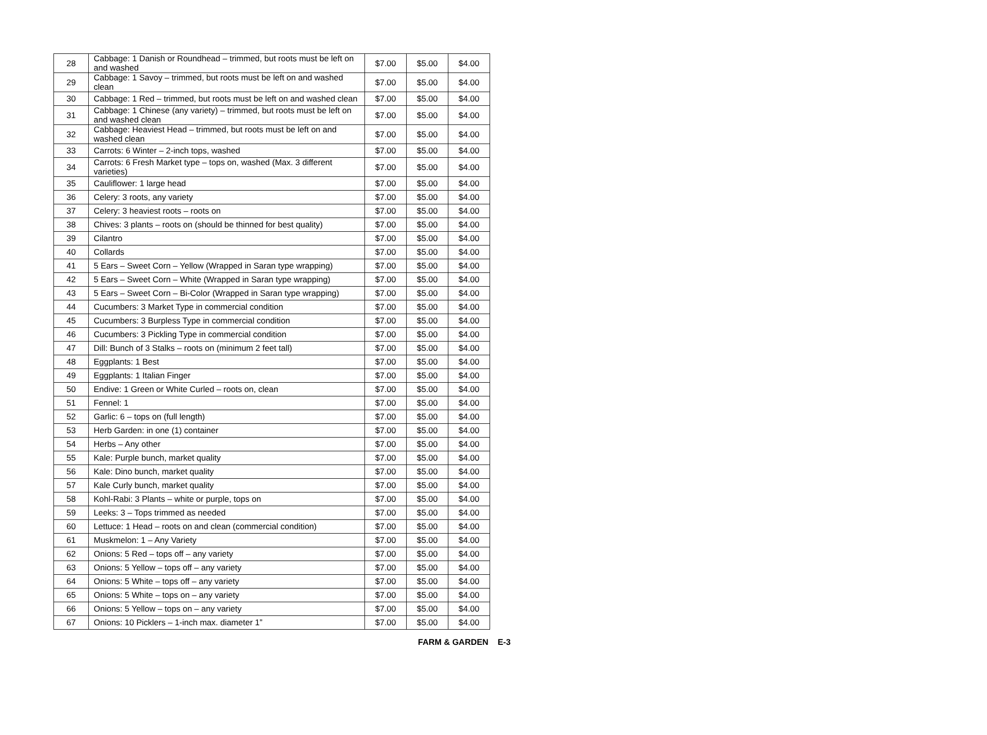| 28 | Cabbage: 1 Danish or Roundhead – trimmed, but roots must be left on and washed | $7.00 | $5.00 | $4.00 |
| 29 | Cabbage: 1 Savoy – trimmed, but roots must be left on and washed clean | $7.00 | $5.00 | $4.00 |
| 30 | Cabbage: 1 Red – trimmed, but roots must be left on and washed clean | $7.00 | $5.00 | $4.00 |
| 31 | Cabbage: 1 Chinese (any variety) – trimmed, but roots must be left on and washed clean | $7.00 | $5.00 | $4.00 |
| 32 | Cabbage: Heaviest Head – trimmed, but roots must be left on and washed clean | $7.00 | $5.00 | $4.00 |
| 33 | Carrots: 6 Winter – 2-inch tops, washed | $7.00 | $5.00 | $4.00 |
| 34 | Carrots: 6 Fresh Market type – tops on, washed (Max. 3 different varieties) | $7.00 | $5.00 | $4.00 |
| 35 | Cauliflower: 1 large head | $7.00 | $5.00 | $4.00 |
| 36 | Celery: 3 roots, any variety | $7.00 | $5.00 | $4.00 |
| 37 | Celery: 3 heaviest roots – roots on | $7.00 | $5.00 | $4.00 |
| 38 | Chives: 3 plants – roots on (should be thinned for best quality) | $7.00 | $5.00 | $4.00 |
| 39 | Cilantro | $7.00 | $5.00 | $4.00 |
| 40 | Collards | $7.00 | $5.00 | $4.00 |
| 41 | 5 Ears – Sweet Corn – Yellow (Wrapped in Saran type wrapping) | $7.00 | $5.00 | $4.00 |
| 42 | 5 Ears – Sweet Corn – White (Wrapped in Saran type wrapping) | $7.00 | $5.00 | $4.00 |
| 43 | 5 Ears – Sweet Corn – Bi-Color (Wrapped in Saran type wrapping) | $7.00 | $5.00 | $4.00 |
| 44 | Cucumbers: 3 Market Type in commercial condition | $7.00 | $5.00 | $4.00 |
| 45 | Cucumbers: 3 Burpless Type in commercial condition | $7.00 | $5.00 | $4.00 |
| 46 | Cucumbers: 3 Pickling Type in commercial condition | $7.00 | $5.00 | $4.00 |
| 47 | Dill: Bunch of 3 Stalks – roots on (minimum 2 feet tall) | $7.00 | $5.00 | $4.00 |
| 48 | Eggplants: 1 Best | $7.00 | $5.00 | $4.00 |
| 49 | Eggplants: 1 Italian Finger | $7.00 | $5.00 | $4.00 |
| 50 | Endive: 1 Green or White Curled – roots on, clean | $7.00 | $5.00 | $4.00 |
| 51 | Fennel: 1 | $7.00 | $5.00 | $4.00 |
| 52 | Garlic: 6 – tops on (full length) | $7.00 | $5.00 | $4.00 |
| 53 | Herb Garden: in one (1) container | $7.00 | $5.00 | $4.00 |
| 54 | Herbs – Any other | $7.00 | $5.00 | $4.00 |
| 55 | Kale: Purple bunch, market quality | $7.00 | $5.00 | $4.00 |
| 56 | Kale: Dino bunch, market quality | $7.00 | $5.00 | $4.00 |
| 57 | Kale Curly bunch, market quality | $7.00 | $5.00 | $4.00 |
| 58 | Kohl-Rabi: 3 Plants – white or purple, tops on | $7.00 | $5.00 | $4.00 |
| 59 | Leeks: 3 – Tops trimmed as needed | $7.00 | $5.00 | $4.00 |
| 60 | Lettuce: 1 Head – roots on and clean (commercial condition) | $7.00 | $5.00 | $4.00 |
| 61 | Muskmelon: 1 – Any Variety | $7.00 | $5.00 | $4.00 |
| 62 | Onions: 5 Red – tops off – any variety | $7.00 | $5.00 | $4.00 |
| 63 | Onions: 5 Yellow – tops off – any variety | $7.00 | $5.00 | $4.00 |
| 64 | Onions: 5 White – tops off – any variety | $7.00 | $5.00 | $4.00 |
| 65 | Onions: 5 White – tops on – any variety | $7.00 | $5.00 | $4.00 |
| 66 | Onions: 5 Yellow – tops on – any variety | $7.00 | $5.00 | $4.00 |
| 67 | Onions: 10 Picklers – 1-inch max. diameter 1” | $7.00 | $5.00 | $4.00 |
FARM & GARDEN E-3